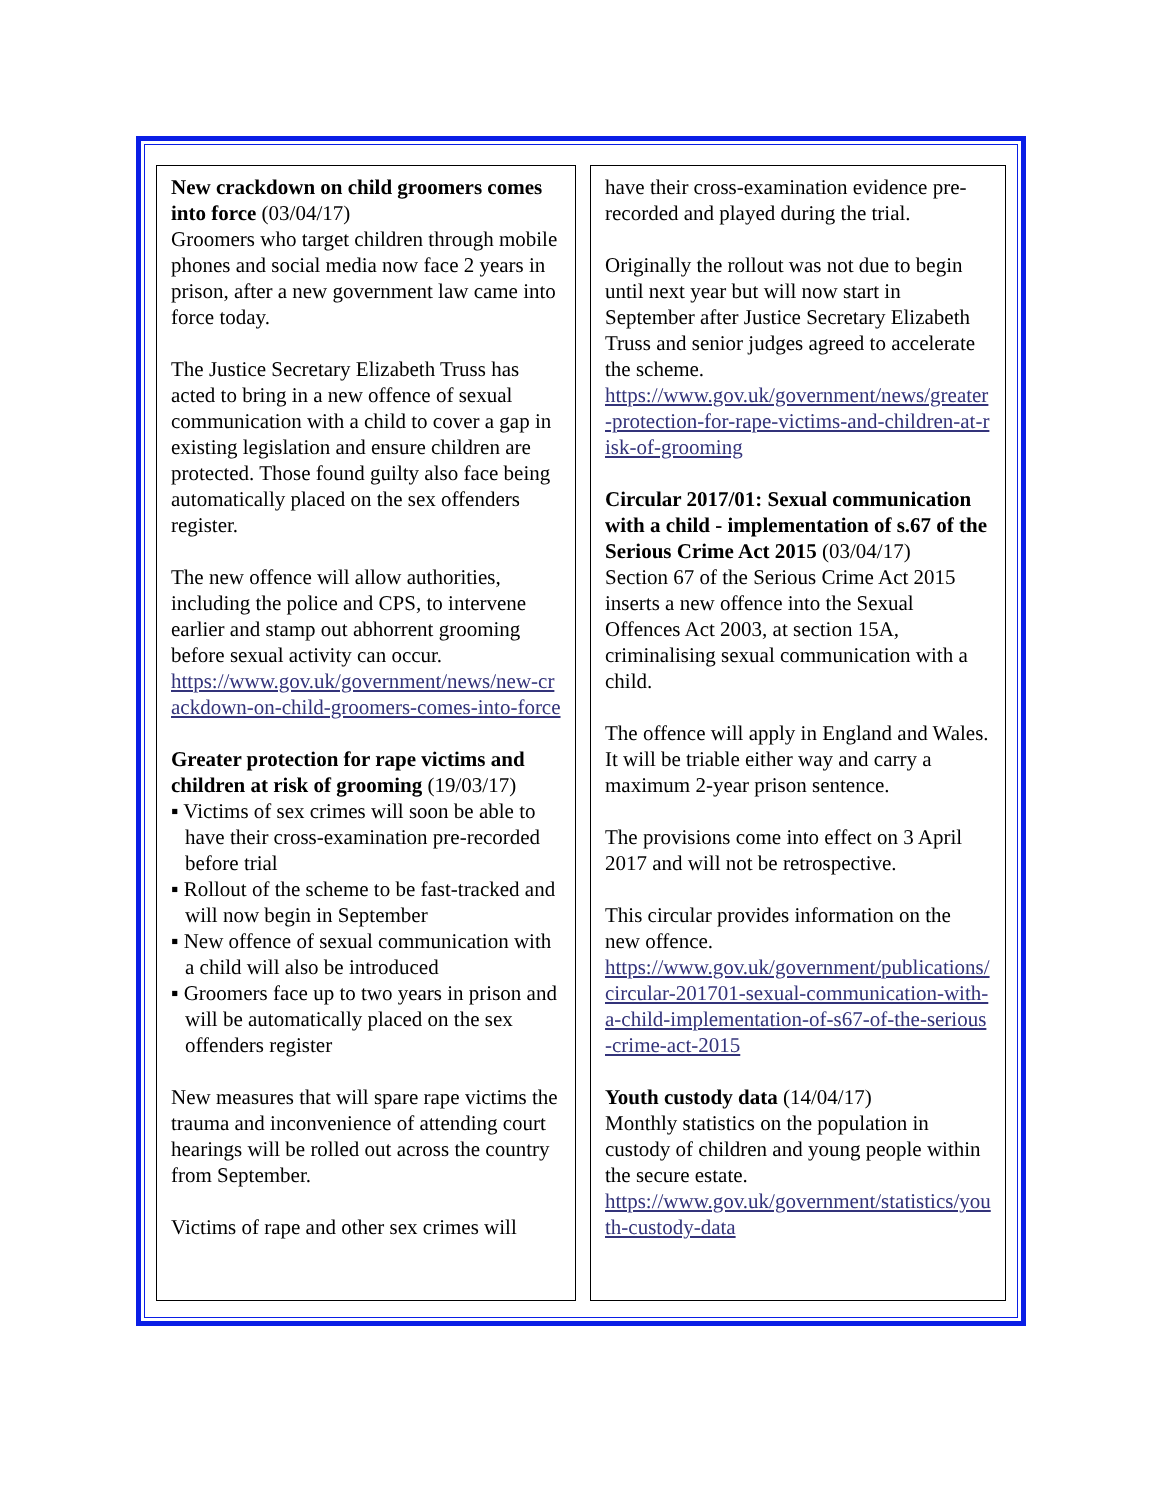New crackdown on child groomers comes into force (03/04/17)
Groomers who target children through mobile phones and social media now face 2 years in prison, after a new government law came into force today.
The Justice Secretary Elizabeth Truss has acted to bring in a new offence of sexual communication with a child to cover a gap in existing legislation and ensure children are protected. Those found guilty also face being automatically placed on the sex offenders register.
The new offence will allow authorities, including the police and CPS, to intervene earlier and stamp out abhorrent grooming before sexual activity can occur.
https://www.gov.uk/government/news/new-crackdown-on-child-groomers-comes-into-force
Greater protection for rape victims and children at risk of grooming (19/03/17)
▪ Victims of sex crimes will soon be able to have their cross-examination pre-recorded before trial
▪ Rollout of the scheme to be fast-tracked and will now begin in September
▪ New offence of sexual communication with a child will also be introduced
▪ Groomers face up to two years in prison and will be automatically placed on the sex offenders register
New measures that will spare rape victims the trauma and inconvenience of attending court hearings will be rolled out across the country from September.
Victims of rape and other sex crimes will
have their cross-examination evidence pre-recorded and played during the trial.
Originally the rollout was not due to begin until next year but will now start in September after Justice Secretary Elizabeth Truss and senior judges agreed to accelerate the scheme.
https://www.gov.uk/government/news/greater-protection-for-rape-victims-and-children-at-risk-of-grooming
Circular 2017/01: Sexual communication with a child - implementation of s.67 of the Serious Crime Act 2015 (03/04/17)
Section 67 of the Serious Crime Act 2015 inserts a new offence into the Sexual Offences Act 2003, at section 15A, criminalising sexual communication with a child.
The offence will apply in England and Wales. It will be triable either way and carry a maximum 2-year prison sentence.
The provisions come into effect on 3 April 2017 and will not be retrospective.
This circular provides information on the new offence.
https://www.gov.uk/government/publications/circular-201701-sexual-communication-with-a-child-implementation-of-s67-of-the-serious-crime-act-2015
Youth custody data (14/04/17)
Monthly statistics on the population in custody of children and young people within the secure estate.
https://www.gov.uk/government/statistics/youth-custody-data